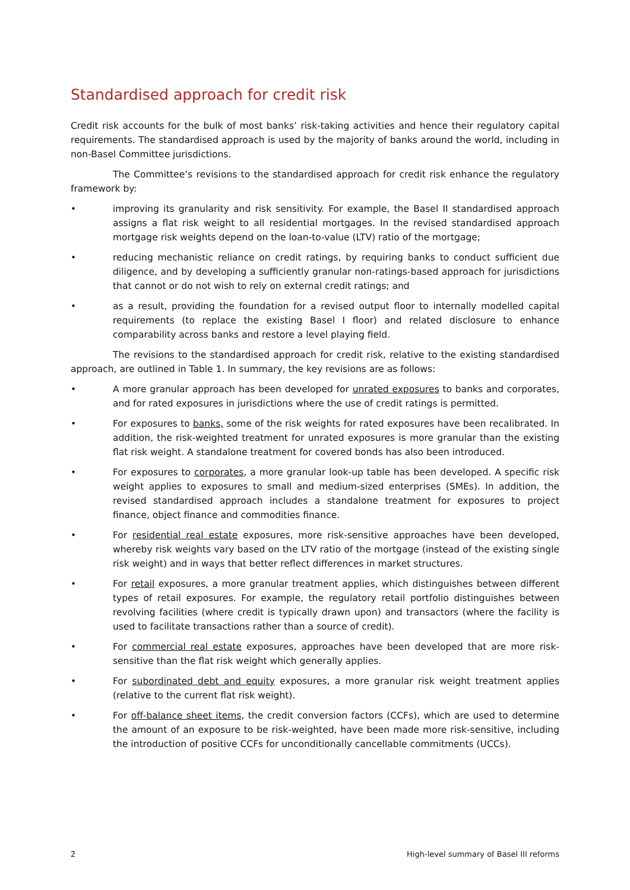Standardised approach for credit risk
Credit risk accounts for the bulk of most banks’ risk-taking activities and hence their regulatory capital requirements. The standardised approach is used by the majority of banks around the world, including in non-Basel Committee jurisdictions.
The Committee’s revisions to the standardised approach for credit risk enhance the regulatory framework by:
• improving its granularity and risk sensitivity. For example, the Basel II standardised approach assigns a flat risk weight to all residential mortgages. In the revised standardised approach mortgage risk weights depend on the loan-to-value (LTV) ratio of the mortgage;
• reducing mechanistic reliance on credit ratings, by requiring banks to conduct sufficient due diligence, and by developing a sufficiently granular non-ratings-based approach for jurisdictions that cannot or do not wish to rely on external credit ratings; and
• as a result, providing the foundation for a revised output floor to internally modelled capital requirements (to replace the existing Basel I floor) and related disclosure to enhance comparability across banks and restore a level playing field.
The revisions to the standardised approach for credit risk, relative to the existing standardised approach, are outlined in Table 1. In summary, the key revisions are as follows:
• A more granular approach has been developed for unrated exposures to banks and corporates, and for rated exposures in jurisdictions where the use of credit ratings is permitted.
• For exposures to banks, some of the risk weights for rated exposures have been recalibrated. In addition, the risk-weighted treatment for unrated exposures is more granular than the existing flat risk weight. A standalone treatment for covered bonds has also been introduced.
• For exposures to corporates, a more granular look-up table has been developed. A specific risk weight applies to exposures to small and medium-sized enterprises (SMEs). In addition, the revised standardised approach includes a standalone treatment for exposures to project finance, object finance and commodities finance.
• For residential real estate exposures, more risk-sensitive approaches have been developed, whereby risk weights vary based on the LTV ratio of the mortgage (instead of the existing single risk weight) and in ways that better reflect differences in market structures.
• For retail exposures, a more granular treatment applies, which distinguishes between different types of retail exposures. For example, the regulatory retail portfolio distinguishes between revolving facilities (where credit is typically drawn upon) and transactors (where the facility is used to facilitate transactions rather than a source of credit).
• For commercial real estate exposures, approaches have been developed that are more risk-sensitive than the flat risk weight which generally applies.
• For subordinated debt and equity exposures, a more granular risk weight treatment applies (relative to the current flat risk weight).
• For off-balance sheet items, the credit conversion factors (CCFs), which are used to determine the amount of an exposure to be risk-weighted, have been made more risk-sensitive, including the introduction of positive CCFs for unconditionally cancellable commitments (UCCs).
2 High-level summary of Basel III reforms